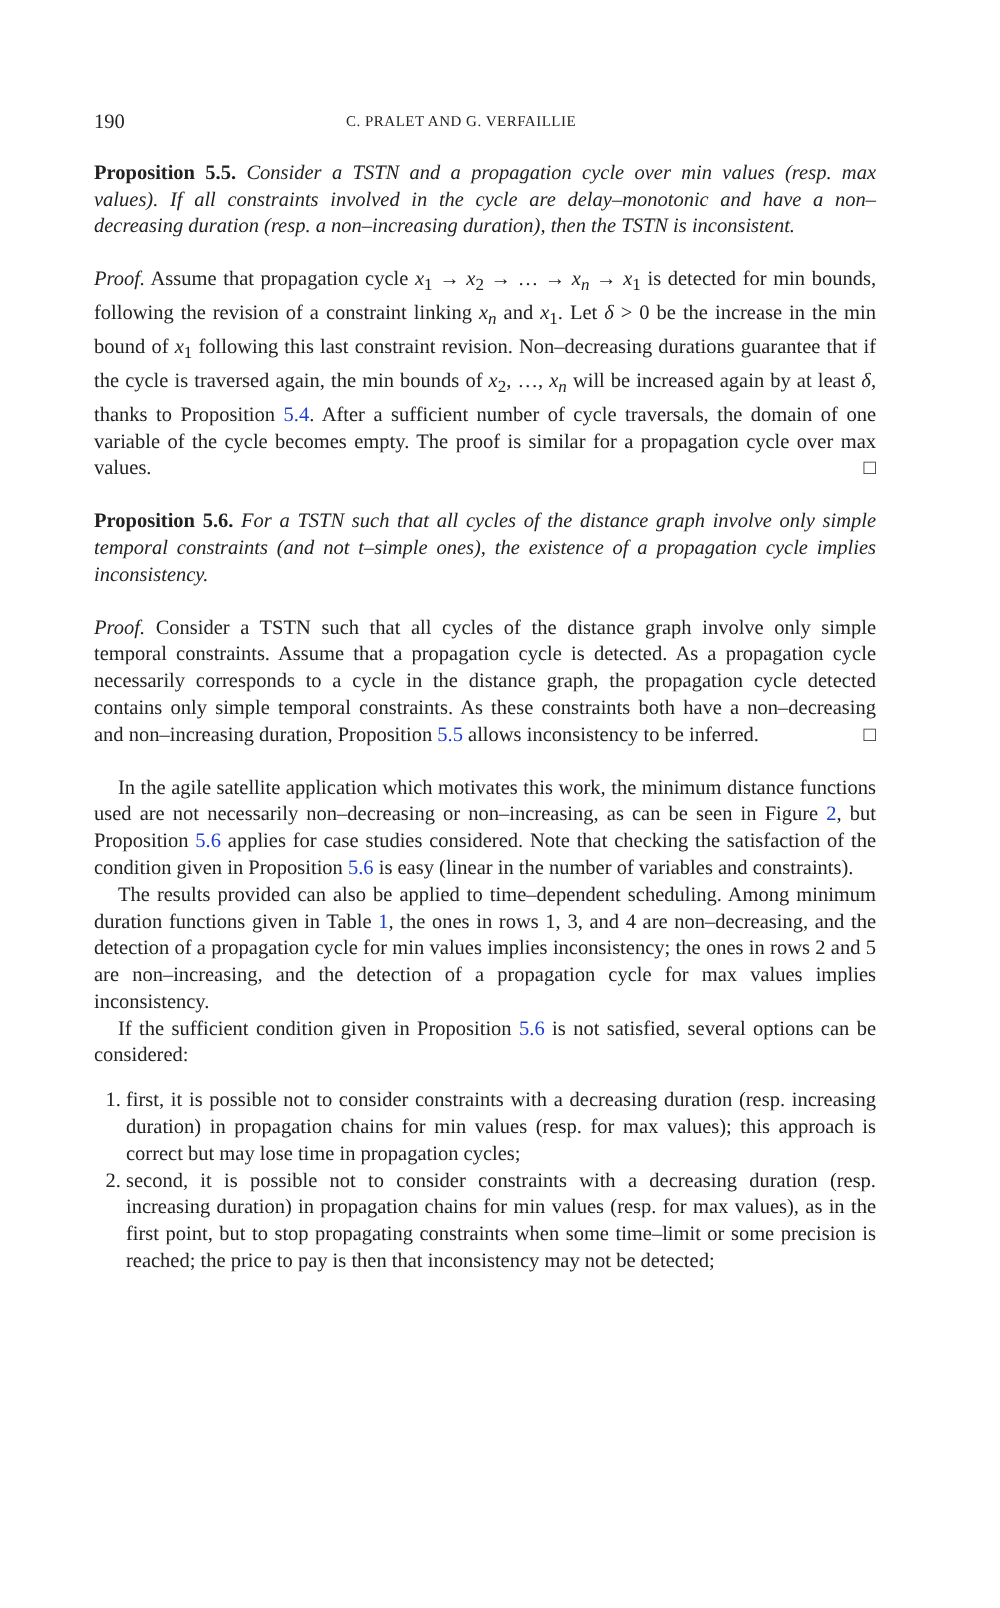190 C. PRALET AND G. VERFAILLIE
Proposition 5.5. Consider a TSTN and a propagation cycle over min values (resp. max values). If all constraints involved in the cycle are delay–monotonic and have a non–decreasing duration (resp. a non–increasing duration), then the TSTN is inconsistent.
Proof. Assume that propagation cycle x<sub>1</sub> → x<sub>2</sub> → … → x<sub>n</sub> → x<sub>1</sub> is detected for min bounds, following the revision of a constraint linking x<sub>n</sub> and x<sub>1</sub>. Let δ > 0 be the increase in the min bound of x<sub>1</sub> following this last constraint revision. Non–decreasing durations guarantee that if the cycle is traversed again, the min bounds of x<sub>2</sub>, …, x<sub>n</sub> will be increased again by at least δ, thanks to Proposition 5.4. After a sufficient number of cycle traversals, the domain of one variable of the cycle becomes empty. The proof is similar for a propagation cycle over max values. □
Proposition 5.6. For a TSTN such that all cycles of the distance graph involve only simple temporal constraints (and not t–simple ones), the existence of a propagation cycle implies inconsistency.
Proof. Consider a TSTN such that all cycles of the distance graph involve only simple temporal constraints. Assume that a propagation cycle is detected. As a propagation cycle necessarily corresponds to a cycle in the distance graph, the propagation cycle detected contains only simple temporal constraints. As these constraints both have a non–decreasing and non–increasing duration, Proposition 5.5 allows inconsistency to be inferred. □
In the agile satellite application which motivates this work, the minimum distance functions used are not necessarily non–decreasing or non–increasing, as can be seen in Figure 2, but Proposition 5.6 applies for case studies considered. Note that checking the satisfaction of the condition given in Proposition 5.6 is easy (linear in the number of variables and constraints).
The results provided can also be applied to time–dependent scheduling. Among minimum duration functions given in Table 1, the ones in rows 1, 3, and 4 are non–decreasing, and the detection of a propagation cycle for min values implies inconsistency; the ones in rows 2 and 5 are non–increasing, and the detection of a propagation cycle for max values implies inconsistency.
If the sufficient condition given in Proposition 5.6 is not satisfied, several options can be considered:
1. first, it is possible not to consider constraints with a decreasing duration (resp. increasing duration) in propagation chains for min values (resp. for max values); this approach is correct but may lose time in propagation cycles;
2. second, it is possible not to consider constraints with a decreasing duration (resp. increasing duration) in propagation chains for min values (resp. for max values), as in the first point, but to stop propagating constraints when some time–limit or some precision is reached; the price to pay is then that inconsistency may not be detected;